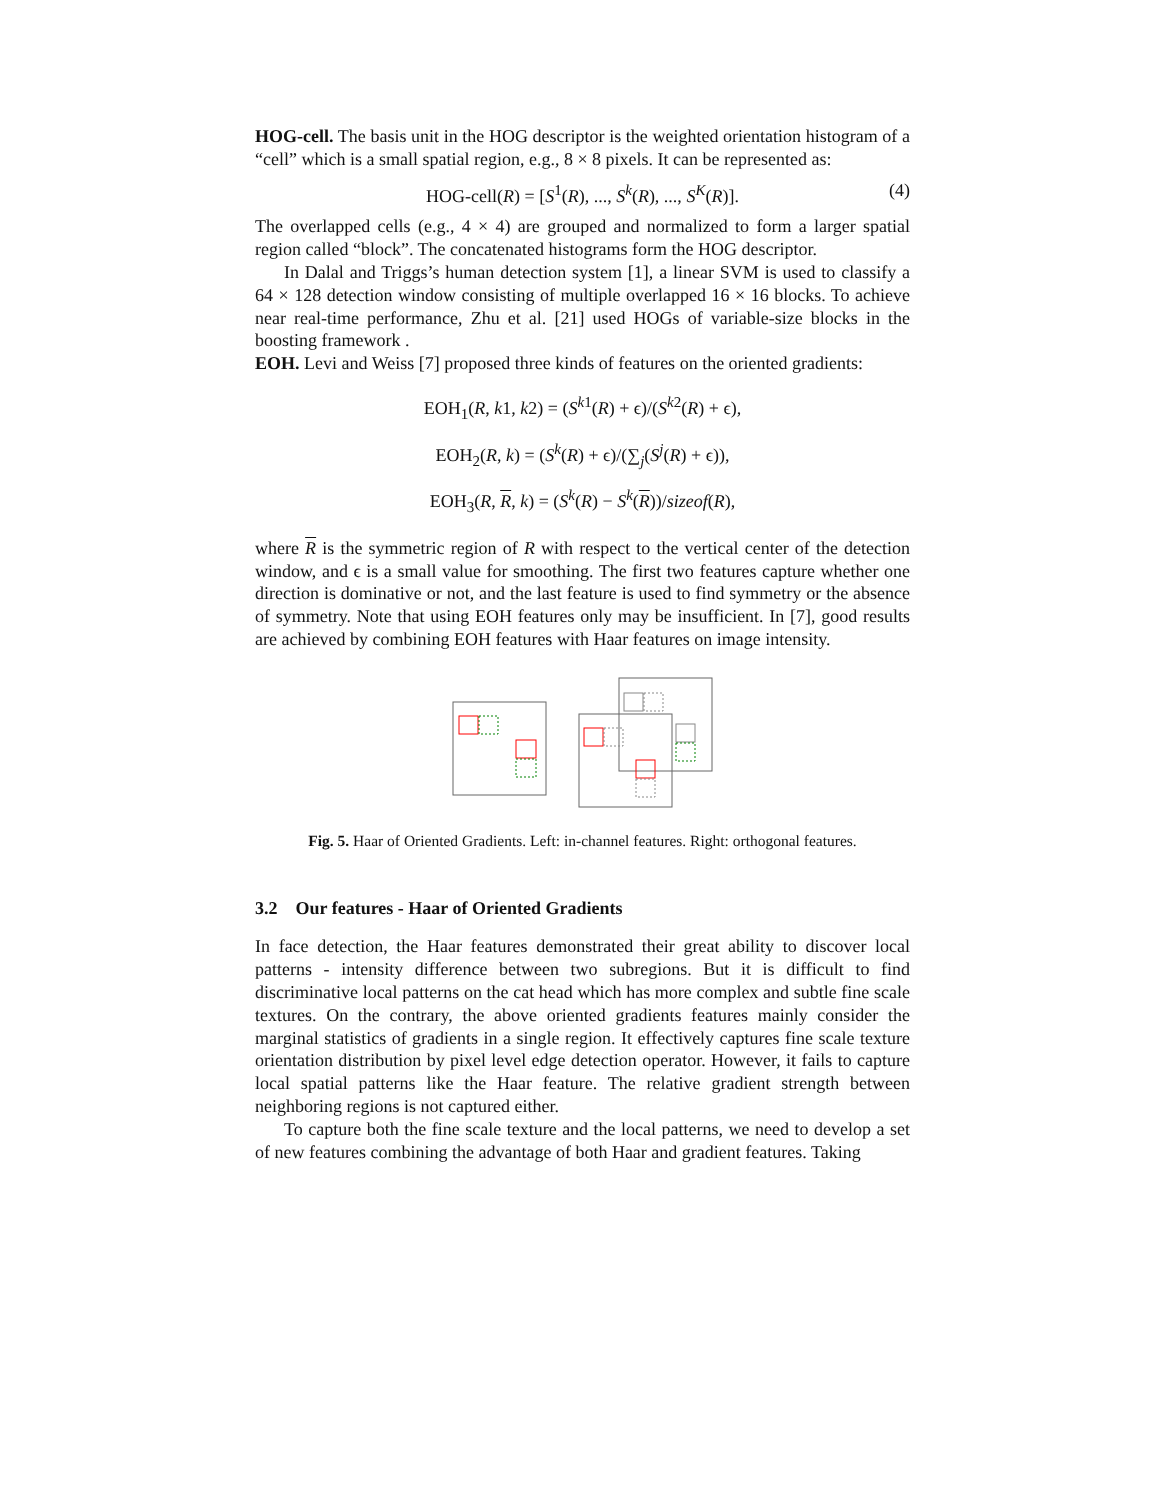HOG-cell. The basis unit in the HOG descriptor is the weighted orientation histogram of a “cell” which is a small spatial region, e.g., 8 × 8 pixels. It can be represented as:
HOG-cell(R) = [S<sup>1</sup>(R), ..., S<sup>k</sup>(R), ..., S<sup>K</sup>(R)]. (4)
The overlapped cells (e.g., 4 × 4) are grouped and normalized to form a larger spatial region called “block”. The concatenated histograms form the HOG descriptor.
In Dalal and Triggs’s human detection system [1], a linear SVM is used to classify a 64 × 128 detection window consisting of multiple overlapped 16 × 16 blocks. To achieve near real-time performance, Zhu et al. [21] used HOGs of variable-size blocks in the boosting framework .
EOH. Levi and Weiss [7] proposed three kinds of features on the oriented gradients:
EOH<sub>1</sub>(R, k1, k2) = (S<sup>k1</sup>(R) + ϵ)/(S<sup>k2</sup>(R) + ϵ),
EOH<sub>2</sub>(R, k) = (S<sup>k</sup>(R) + ϵ)/(∑<sub>j</sub>(S<sup>j</sup>(R) + ϵ)),
EOH<sub>3</sub>(R, R, k) = (S<sup>k</sup>(R) − S<sup>k</sup>(R))/sizeof(R),
where R is the symmetric region of R with respect to the vertical center of the detection window, and ϵ is a small value for smoothing. The first two features capture whether one direction is dominative or not, and the last feature is used to find symmetry or the absence of symmetry. Note that using EOH features only may be insufficient. In [7], good results are achieved by combining EOH features with Haar features on image intensity.
Fig. 5. Haar of Oriented Gradients. Left: in-channel features. Right: orthogonal features.
3.2 Our features - Haar of Oriented Gradients
In face detection, the Haar features demonstrated their great ability to discover local patterns - intensity difference between two subregions. But it is difficult to find discriminative local patterns on the cat head which has more complex and subtle fine scale textures. On the contrary, the above oriented gradients features mainly consider the marginal statistics of gradients in a single region. It effectively captures fine scale texture orientation distribution by pixel level edge detection operator. However, it fails to capture local spatial patterns like the Haar feature. The relative gradient strength between neighboring regions is not captured either.
To capture both the fine scale texture and the local patterns, we need to develop a set of new features combining the advantage of both Haar and gradient features. Taking